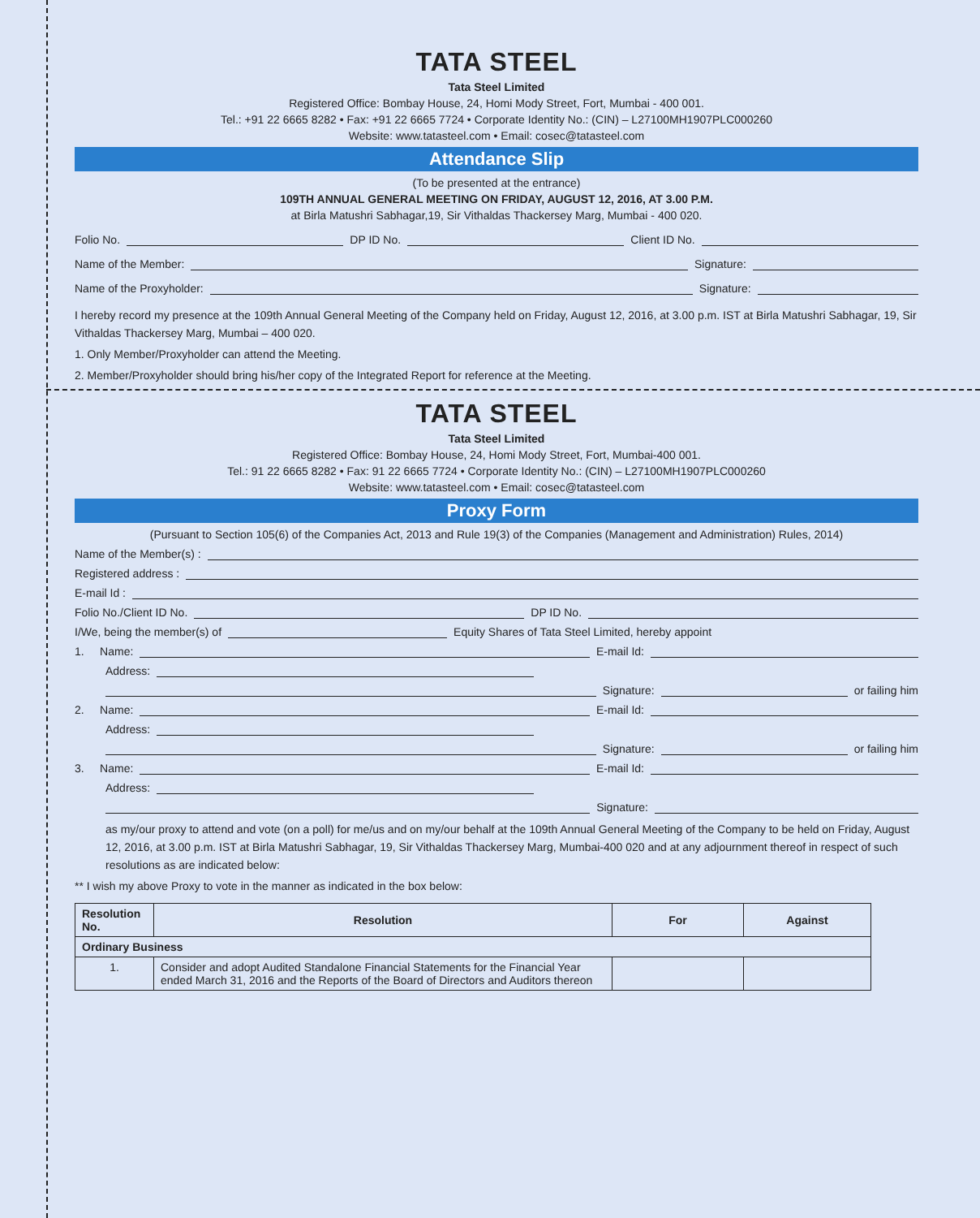TATA STEEL
Tata Steel Limited
Registered Office: Bombay House, 24, Homi Mody Street, Fort, Mumbai - 400 001.
Tel.: +91 22 6665 8282 • Fax: +91 22 6665 7724 • Corporate Identity No.: (CIN) – L27100MH1907PLC000260
Website: www.tatasteel.com • Email: cosec@tatasteel.com
Attendance Slip
(To be presented at the entrance)
109TH ANNUAL GENERAL MEETING ON FRIDAY, AUGUST 12, 2016, AT 3.00 P.M.
at Birla Matushri Sabhagar,19, Sir Vithaldas Thackersey Marg, Mumbai - 400 020.
Folio No. DP ID No. Client ID No.
Name of the Member: Signature:
Name of the Proxyholder: Signature:
I hereby record my presence at the 109th Annual General Meeting of the Company held on Friday, August 12, 2016, at 3.00 p.m. IST at Birla Matushri Sabhagar, 19, Sir Vithaldas Thackersey Marg, Mumbai – 400 020.
1. Only Member/Proxyholder can attend the Meeting.
2. Member/Proxyholder should bring his/her copy of the Integrated Report for reference at the Meeting.
TATA STEEL
Tata Steel Limited
Registered Office: Bombay House, 24, Homi Mody Street, Fort, Mumbai-400 001.
Tel.: 91 22 6665 8282 • Fax: 91 22 6665 7724 • Corporate Identity No.: (CIN) – L27100MH1907PLC000260
Website: www.tatasteel.com • Email: cosec@tatasteel.com
Proxy Form
(Pursuant to Section 105(6) of the Companies Act, 2013 and Rule 19(3) of the Companies (Management and Administration) Rules, 2014)
Name of the Member(s) :
Registered address :
E-mail Id :
Folio No./Client ID No. DP ID No.
I/We, being the member(s) of Equity Shares of Tata Steel Limited, hereby appoint
1. Name: E-mail Id:
Address:
Signature: or failing him
2. Name: E-mail Id:
Address:
Signature: or failing him
3. Name: E-mail Id:
Address:
Signature:
as my/our proxy to attend and vote (on a poll) for me/us and on my/our behalf at the 109th Annual General Meeting of the Company to be held on Friday, August 12, 2016, at 3.00 p.m. IST at Birla Matushri Sabhagar, 19, Sir Vithaldas Thackersey Marg, Mumbai-400 020 and at any adjournment thereof in respect of such resolutions as are indicated below:
** I wish my above Proxy to vote in the manner as indicated in the box below:
| Resolution No. | Resolution | For | Against |
| --- | --- | --- | --- |
| Ordinary Business | | | |
| 1. | Consider and adopt Audited Standalone Financial Statements for the Financial Year ended March 31, 2016 and the Reports of the Board of Directors and Auditors thereon | | |